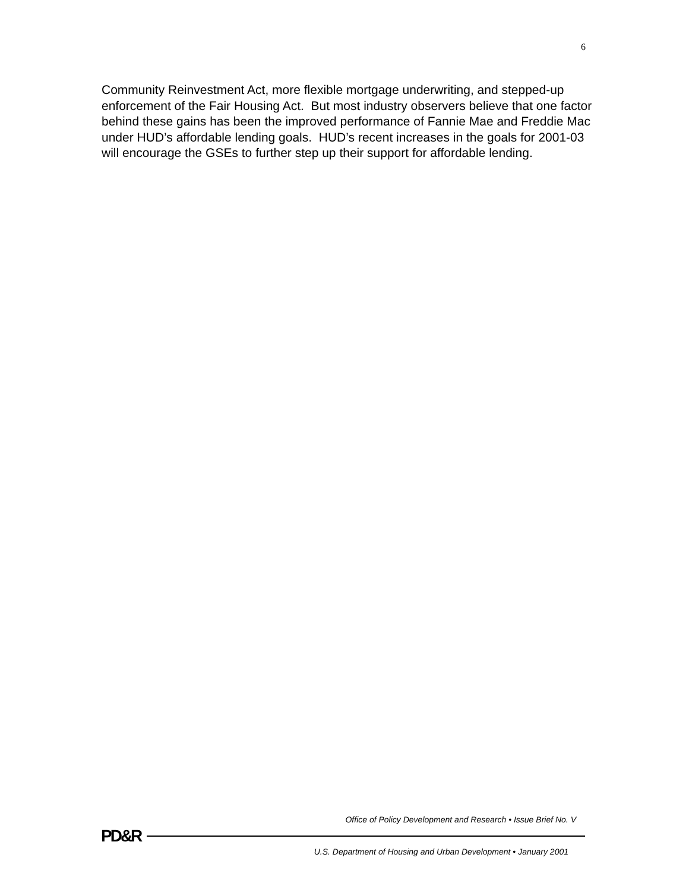6
Community Reinvestment Act, more flexible mortgage underwriting, and stepped-up enforcement of the Fair Housing Act. But most industry observers believe that one factor behind these gains has been the improved performance of Fannie Mae and Freddie Mac under HUD’s affordable lending goals. HUD’s recent increases in the goals for 2001-03 will encourage the GSEs to further step up their support for affordable lending.
Office of Policy Development and Research • Issue Brief No. V
PD&R
U.S. Department of Housing and Urban Development • January 2001